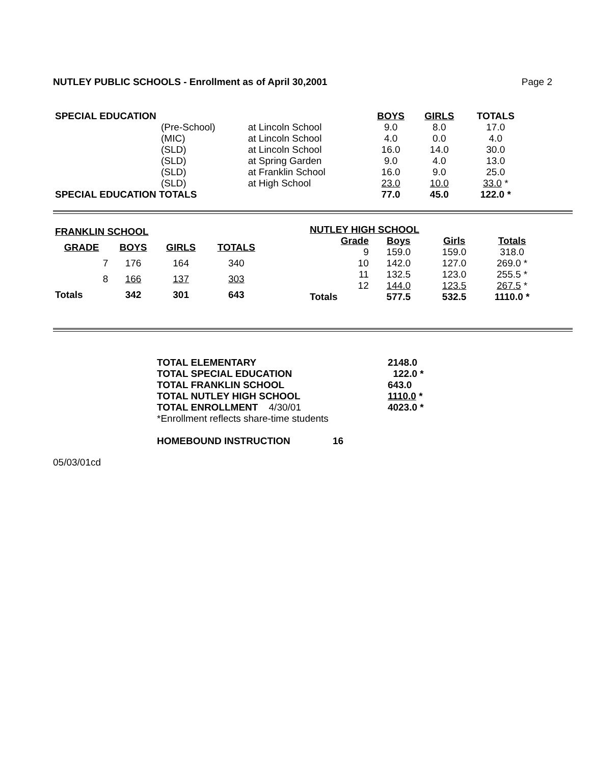NUTLEY PUBLIC SCHOOLS - Enrollment as of April 30,2001 Page 2
| SPECIAL EDUCATION | | | BOYS | GIRLS | TOTALS |
| | (Pre-School) | at Lincoln School | 9.0 | 8.0 | 17.0 |
| | (MIC) | at Lincoln School | 4.0 | 0.0 | 4.0 |
| | (SLD) | at Lincoln School | 16.0 | 14.0 | 30.0 |
| | (SLD) | at Spring Garden | 9.0 | 4.0 | 13.0 |
| | (SLD) | at Franklin School | 16.0 | 9.0 | 25.0 |
| | (SLD) | at High School | 23.0 | 10.0 | 33.0 * |
| SPECIAL EDUCATION TOTALS | | | 77.0 | 45.0 | 122.0 * |
| FRANKLIN SCHOOL | | | |
| --- | --- | --- | --- |
| GRADE | BOYS | GIRLS | TOTALS |
| 7 | 176 | 164 | 340 |
| 8 | 166 | 137 | 303 |
| Totals | 342 | 301 | 643 |
| NUTLEY HIGH SCHOOL | | | |
| --- | --- | --- | --- |
| Grade | Boys | Girls | Totals |
| 9 | 159.0 | 159.0 | 318.0 |
| 10 | 142.0 | 127.0 | 269.0 * |
| 11 | 132.5 | 123.0 | 255.5 * |
| 12 | 144.0 | 123.5 | 267.5 * |
| Totals | 577.5 | 532.5 | 1110.0 * |
| TOTAL ELEMENTARY | | 2148.0 |
| TOTAL SPECIAL EDUCATION | | 122.0 * |
| TOTAL FRANKLIN SCHOOL | | 643.0 |
| TOTAL NUTLEY HIGH SCHOOL | | 1110.0 * |
| TOTAL ENROLLMENT 4/30/01 | | 4023.0 * |
| *Enrollment reflects share-time students | | |
| HOMEBOUND INSTRUCTION | 16 | |
05/03/01cd